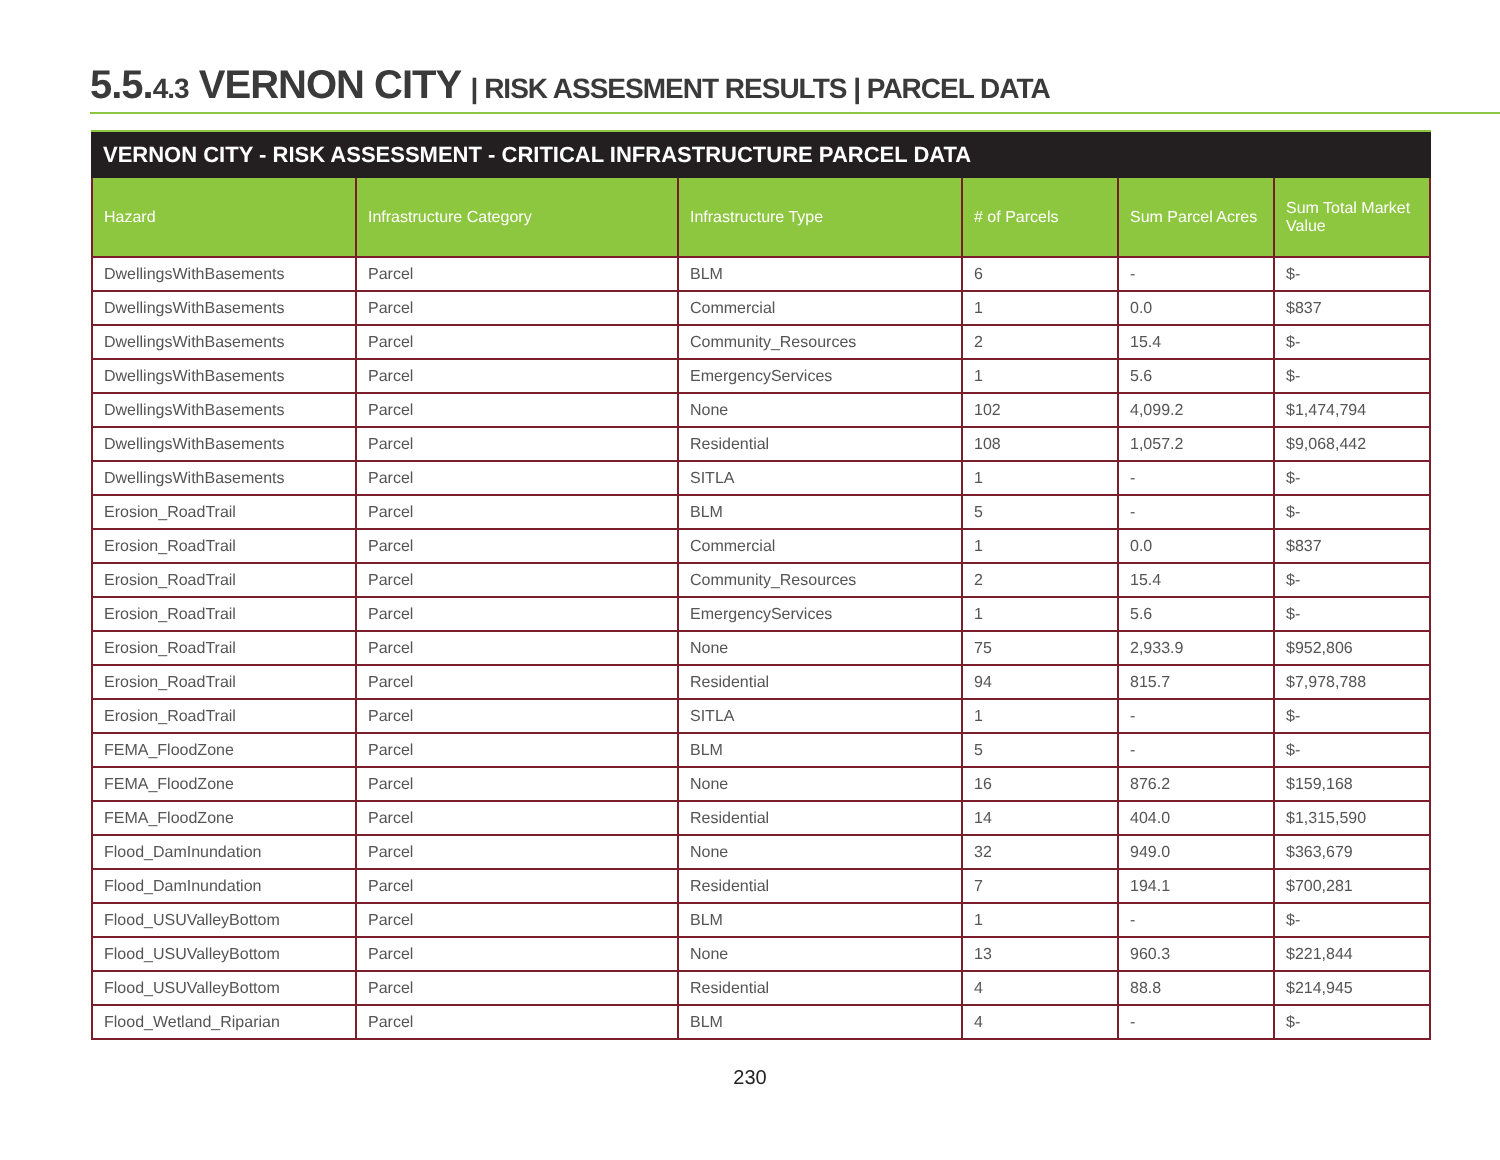5.5.4.3 VERNON CITY | RISK ASSESMENT RESULTS | PARCEL DATA
VERNON CITY - RISK ASSESSMENT - CRITICAL INFRASTRUCTURE PARCEL DATA
| Hazard | Infrastructure Category | Infrastructure Type | # of Parcels | Sum Parcel Acres | Sum Total Market Value |
| --- | --- | --- | --- | --- | --- |
| DwellingsWithBasements | Parcel | BLM | 6 | - | $- |
| DwellingsWithBasements | Parcel | Commercial | 1 | 0.0 | $837 |
| DwellingsWithBasements | Parcel | Community_Resources | 2 | 15.4 | $- |
| DwellingsWithBasements | Parcel | EmergencyServices | 1 | 5.6 | $- |
| DwellingsWithBasements | Parcel | None | 102 | 4,099.2 | $1,474,794 |
| DwellingsWithBasements | Parcel | Residential | 108 | 1,057.2 | $9,068,442 |
| DwellingsWithBasements | Parcel | SITLA | 1 | - | $- |
| Erosion_RoadTrail | Parcel | BLM | 5 | - | $- |
| Erosion_RoadTrail | Parcel | Commercial | 1 | 0.0 | $837 |
| Erosion_RoadTrail | Parcel | Community_Resources | 2 | 15.4 | $- |
| Erosion_RoadTrail | Parcel | EmergencyServices | 1 | 5.6 | $- |
| Erosion_RoadTrail | Parcel | None | 75 | 2,933.9 | $952,806 |
| Erosion_RoadTrail | Parcel | Residential | 94 | 815.7 | $7,978,788 |
| Erosion_RoadTrail | Parcel | SITLA | 1 | - | $- |
| FEMA_FloodZone | Parcel | BLM | 5 | - | $- |
| FEMA_FloodZone | Parcel | None | 16 | 876.2 | $159,168 |
| FEMA_FloodZone | Parcel | Residential | 14 | 404.0 | $1,315,590 |
| Flood_DamInundation | Parcel | None | 32 | 949.0 | $363,679 |
| Flood_DamInundation | Parcel | Residential | 7 | 194.1 | $700,281 |
| Flood_USUValleyBottom | Parcel | BLM | 1 | - | $- |
| Flood_USUValleyBottom | Parcel | None | 13 | 960.3 | $221,844 |
| Flood_USUValleyBottom | Parcel | Residential | 4 | 88.8 | $214,945 |
| Flood_Wetland_Riparian | Parcel | BLM | 4 | - | $- |
230